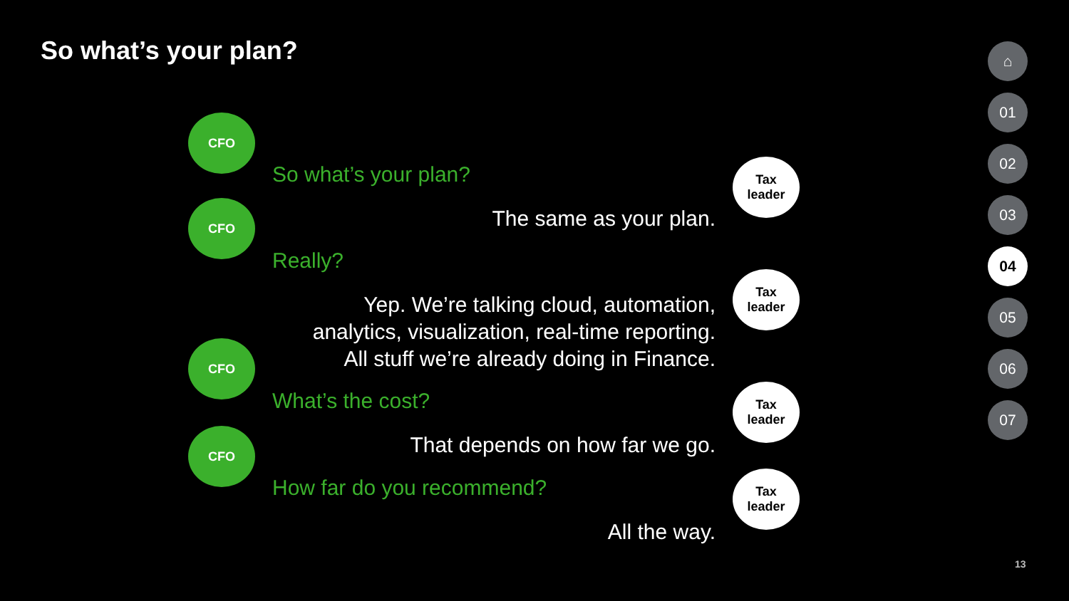So what’s your plan?
CFO
So what’s your plan?
Tax
leader
The same as your plan. CFO
Really?
Tax
leader
Yep. We’re talking cloud, automation,
analytics, visualization, real-time reporting.
All stuff we’re already doing in Finance.
CFO
What’s the cost?
Tax
leader
That depends on how far we go. CFO
How far do you recommend?
Tax
leader
All the way.
⌂
01
02
03
04
05
06
07
13